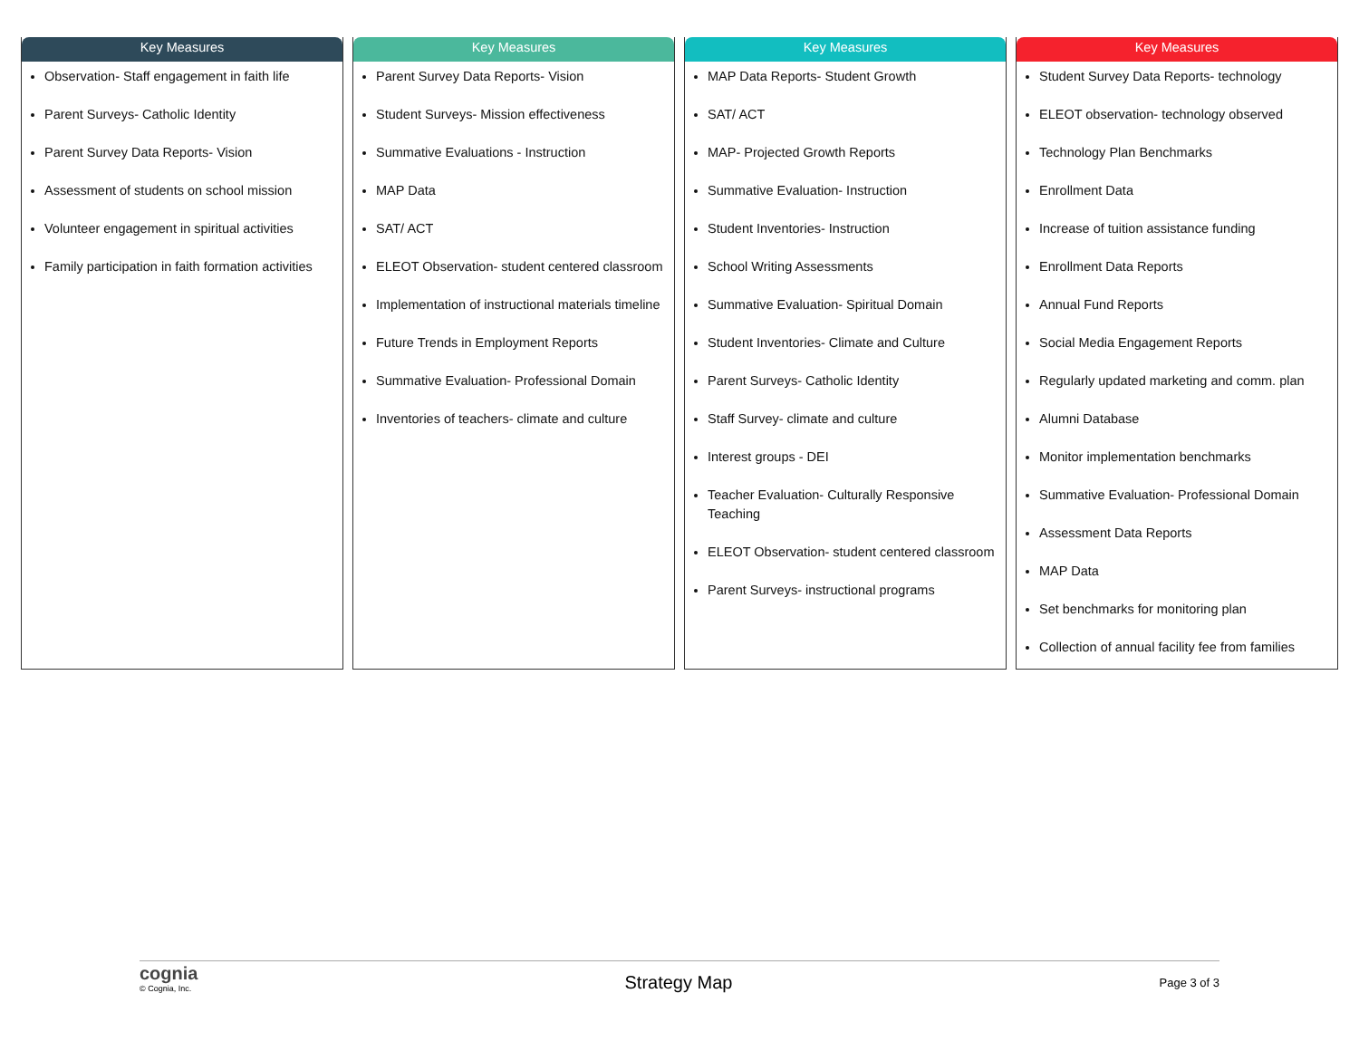Key Measures
Observation- Staff engagement in faith life
Parent Surveys- Catholic Identity
Parent Survey Data Reports- Vision
Assessment of students on school mission
Volunteer engagement in spiritual activities
Family participation in faith formation activities
Key Measures
Parent Survey Data Reports- Vision
Student Surveys- Mission effectiveness
Summative Evaluations - Instruction
MAP Data
SAT/ ACT
ELEOT Observation- student centered classroom
Implementation of instructional materials timeline
Future Trends in Employment Reports
Summative Evaluation- Professional Domain
Inventories of teachers- climate and culture
Key Measures
MAP Data Reports- Student Growth
SAT/ ACT
MAP- Projected Growth Reports
Summative Evaluation- Instruction
Student Inventories- Instruction
School Writing Assessments
Summative Evaluation- Spiritual Domain
Student Inventories- Climate and Culture
Parent Surveys- Catholic Identity
Staff Survey- climate and culture
Interest groups - DEI
Teacher Evaluation- Culturally Responsive Teaching
ELEOT Observation- student centered classroom
Parent Surveys- instructional programs
Key Measures
Student Survey Data Reports- technology
ELEOT observation- technology observed
Technology Plan Benchmarks
Enrollment Data
Increase of tuition assistance funding
Enrollment Data Reports
Annual Fund Reports
Social Media Engagement Reports
Regularly updated marketing and comm. plan
Alumni Database
Monitor implementation benchmarks
Summative Evaluation- Professional Domain
Assessment Data Reports
MAP Data
Set benchmarks for monitoring plan
Collection of annual facility fee from families
cognia
© Cognia, Inc.
Strategy Map
Page 3 of 3